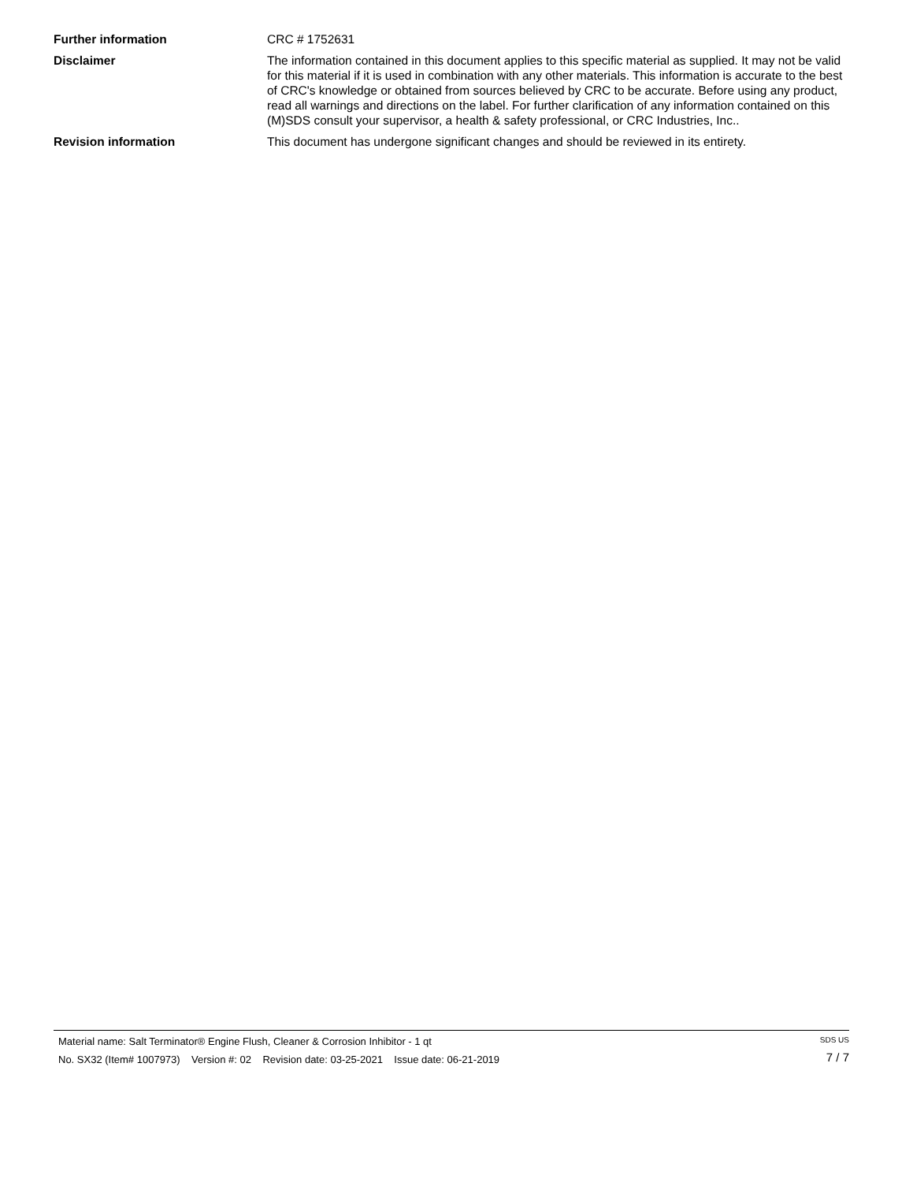Further information CRC # 1752631
Disclaimer The information contained in this document applies to this specific material as supplied. It may not be valid for this material if it is used in combination with any other materials. This information is accurate to the best of CRC's knowledge or obtained from sources believed by CRC to be accurate. Before using any product, read all warnings and directions on the label. For further clarification of any information contained on this (M)SDS consult your supervisor, a health & safety professional, or CRC Industries, Inc..
Revision information This document has undergone significant changes and should be reviewed in its entirety.
Material name: Salt Terminator® Engine Flush, Cleaner & Corrosion Inhibitor - 1 qt
No. SX32 (Item# 1007973) Version #: 02 Revision date: 03-25-2021 Issue date: 06-21-2019
SDS US
7 / 7